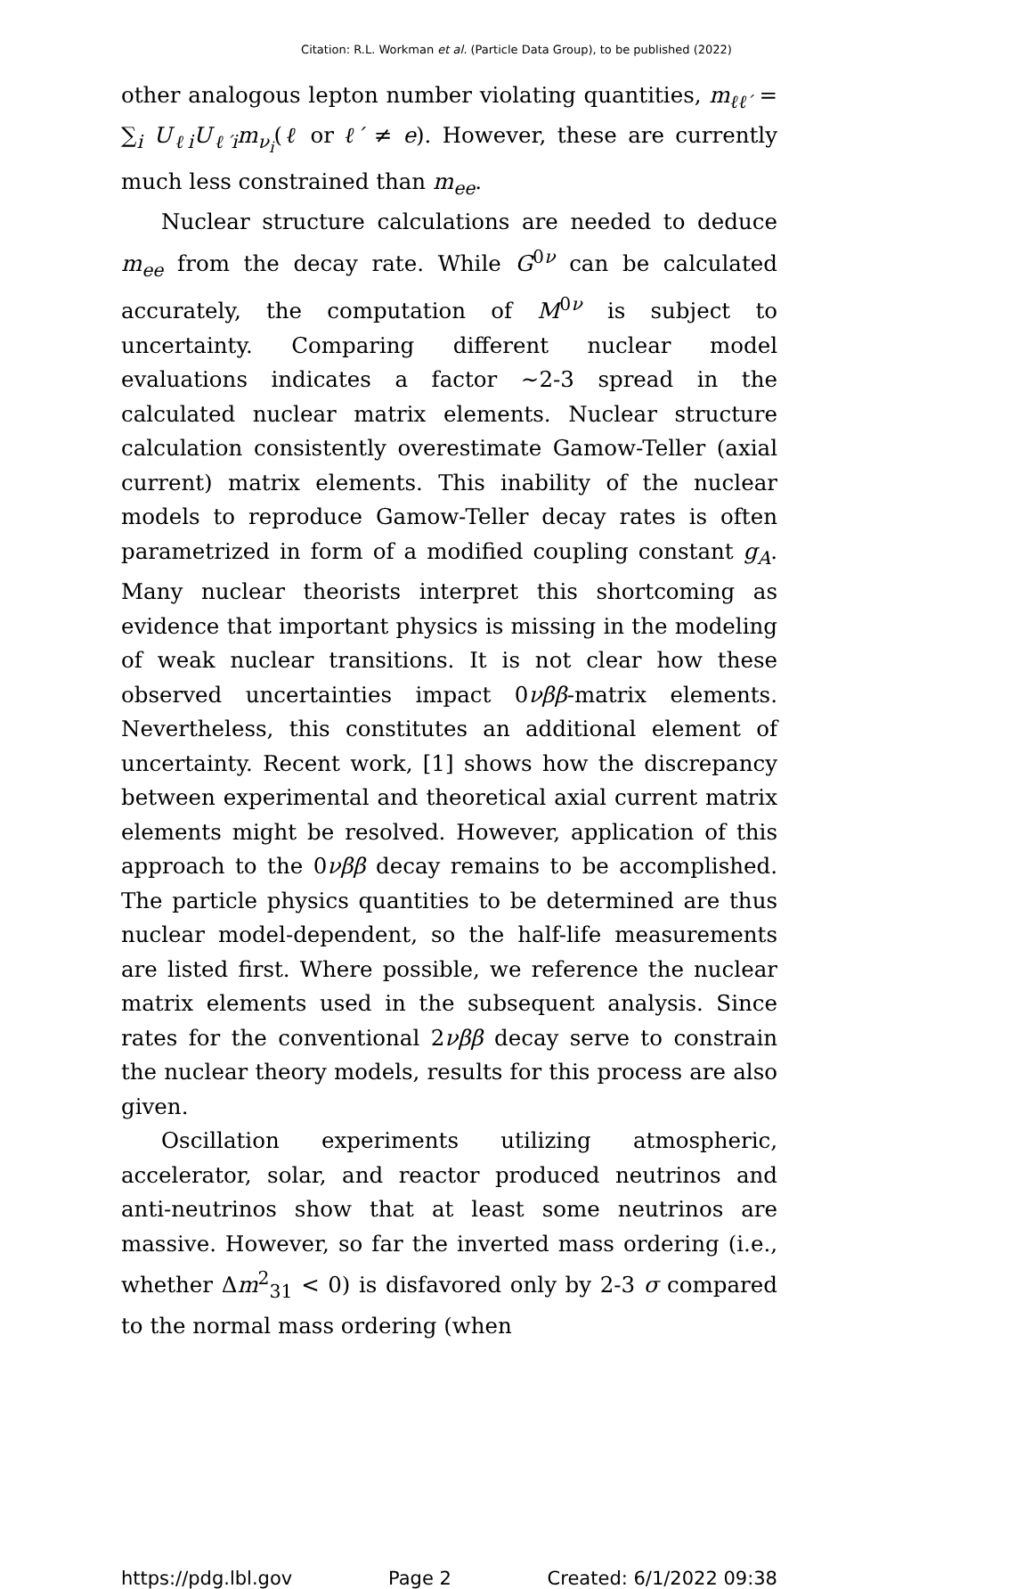Citation: R.L. Workman et al. (Particle Data Group), to be published (2022)
other analogous lepton number violating quantities, m<sub>ℓℓ′</sub> = ∑<sub>i</sub> U<sub>ℓi</sub>U<sub>ℓ′i</sub>m<sub>ν<sub>i</sub></sub>(ℓ or ℓ′ ≠ e). However, these are currently much less constrained than m<sub>ee</sub>.
Nuclear structure calculations are needed to deduce m<sub>ee</sub> from the decay rate. While G<sup>0ν</sup> can be calculated accurately, the computation of M<sup>0ν</sup> is subject to uncertainty. Comparing different nuclear model evaluations indicates a factor ∼2-3 spread in the calculated nuclear matrix elements. Nuclear structure calculation consistently overestimate Gamow-Teller (axial current) matrix elements. This inability of the nuclear models to reproduce Gamow-Teller decay rates is often parametrized in form of a modified coupling constant g<sub>A</sub>. Many nuclear theorists interpret this shortcoming as evidence that important physics is missing in the modeling of weak nuclear transitions. It is not clear how these observed uncertainties impact 0νββ-matrix elements. Nevertheless, this constitutes an additional element of uncertainty. Recent work, [1] shows how the discrepancy between experimental and theoretical axial current matrix elements might be resolved. However, application of this approach to the 0νββ decay remains to be accomplished. The particle physics quantities to be determined are thus nuclear model-dependent, so the half-life measurements are listed first. Where possible, we reference the nuclear matrix elements used in the subsequent analysis. Since rates for the conventional 2νββ decay serve to constrain the nuclear theory models, results for this process are also given.
Oscillation experiments utilizing atmospheric, accelerator, solar, and reactor produced neutrinos and anti-neutrinos show that at least some neutrinos are massive. However, so far the inverted mass ordering (i.e., whether Δm<sup>2</sup><sub>31</sub> < 0) is disfavored only by 2-3 σ compared to the normal mass ordering (when
https://pdg.lbl.gov Page 2 Created: 6/1/2022 09:38